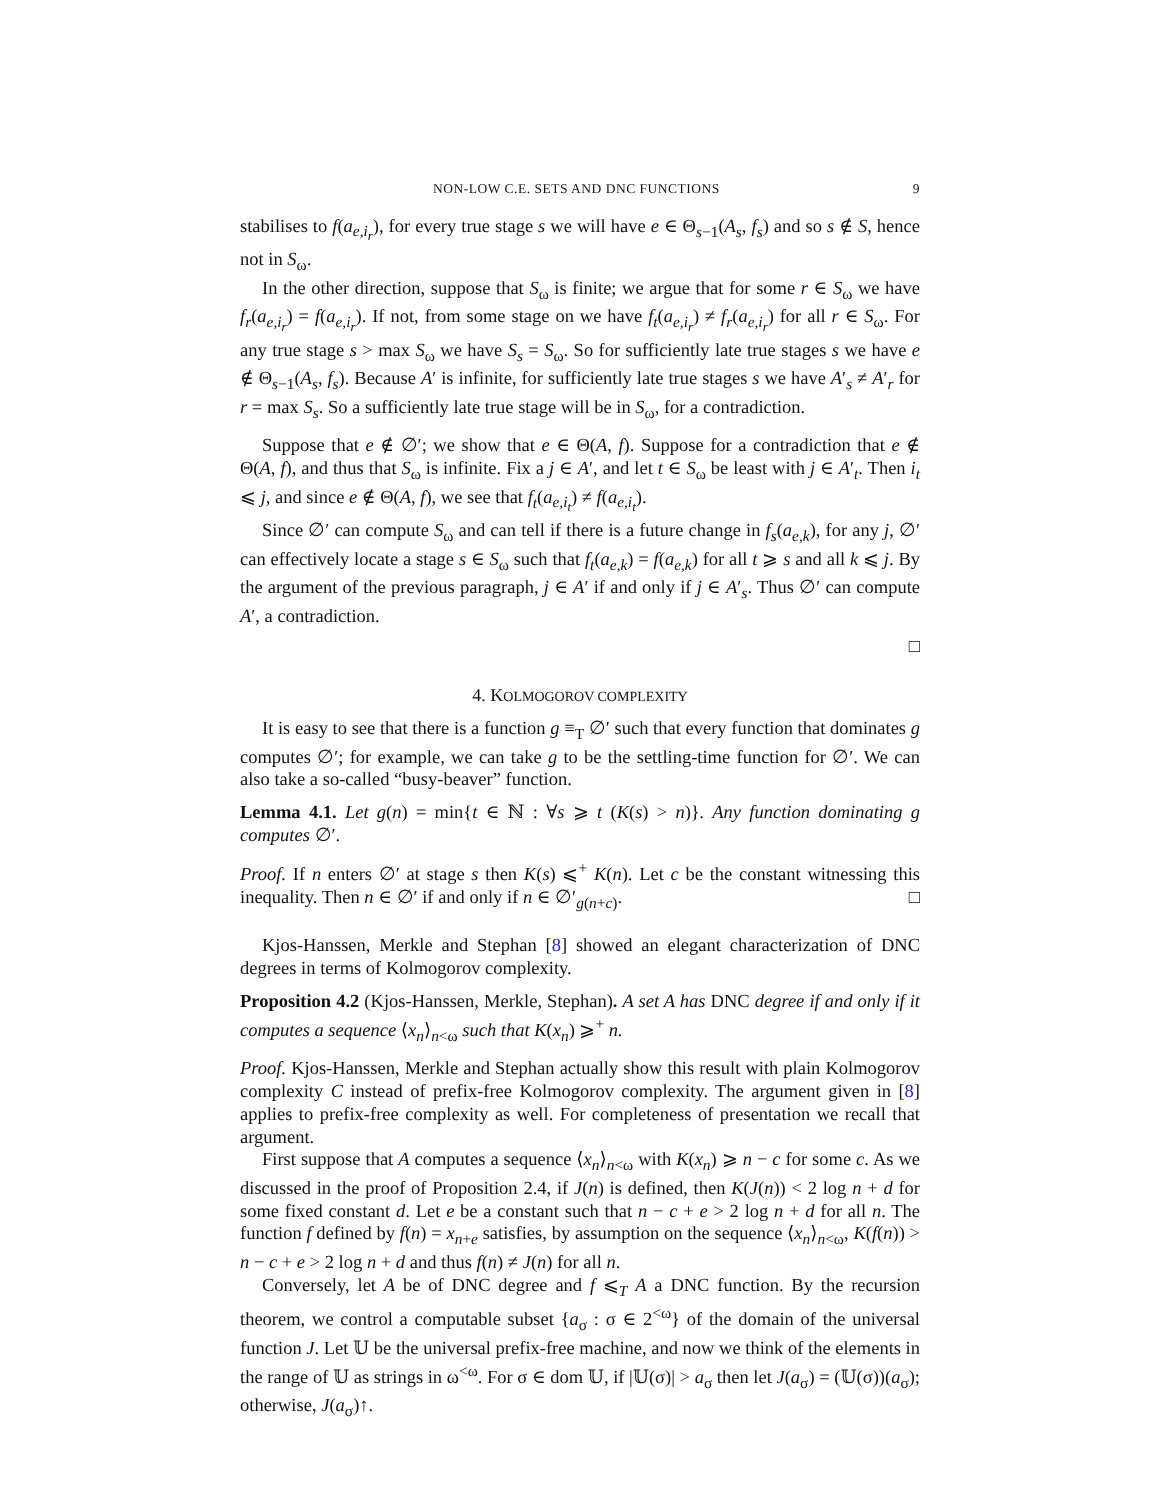NON-LOW C.E. SETS AND DNC FUNCTIONS 9
stabilises to f(a<sub>e,i<sub>r</sub></sub>), for every true stage s we will have e ∈ Θ<sub>s−1</sub>(A<sub>s</sub>, f<sub>s</sub>) and so s ∉ S, hence not in S<sub>ω</sub>.
In the other direction, suppose that S<sub>ω</sub> is finite; we argue that for some r ∈ S<sub>ω</sub> we have f<sub>r</sub>(a<sub>e,i<sub>r</sub></sub>) = f(a<sub>e,i<sub>r</sub></sub>). If not, from some stage on we have f<sub>t</sub>(a<sub>e,i<sub>r</sub></sub>) ≠ f<sub>r</sub>(a<sub>e,i<sub>r</sub></sub>) for all r ∈ S<sub>ω</sub>. For any true stage s > max S<sub>ω</sub> we have S<sub>s</sub> = S<sub>ω</sub>. So for sufficiently late true stages s we have e ∉ Θ<sub>s−1</sub>(A<sub>s</sub>, f<sub>s</sub>). Because A′ is infinite, for sufficiently late true stages s we have A′<sub>s</sub> ≠ A′<sub>r</sub> for r = max S<sub>s</sub>. So a sufficiently late true stage will be in S<sub>ω</sub>, for a contradiction.
Suppose that e ∉ ∅′; we show that e ∈ Θ(A, f). Suppose for a contradiction that e ∉ Θ(A, f), and thus that S<sub>ω</sub> is infinite. Fix a j ∈ A′, and let t ∈ S<sub>ω</sub> be least with j ∈ A′<sub>t</sub>. Then i<sub>t</sub> ⩽ j, and since e ∉ Θ(A, f), we see that f<sub>t</sub>(a<sub>e,i<sub>t</sub></sub>) ≠ f(a<sub>e,i<sub>t</sub></sub>).
Since ∅′ can compute S<sub>ω</sub> and can tell if there is a future change in f<sub>s</sub>(a<sub>e,k</sub>), for any j, ∅′ can effectively locate a stage s ∈ S<sub>ω</sub> such that f<sub>t</sub>(a<sub>e,k</sub>) = f(a<sub>e,k</sub>) for all t ⩾ s and all k ⩽ j. By the argument of the previous paragraph, j ∈ A′ if and only if j ∈ A′<sub>s</sub>. Thus ∅′ can compute A′, a contradiction.
□
4. KOLMOGOROV COMPLEXITY
It is easy to see that there is a function g ≡<sub>T</sub> ∅′ such that every function that dominates g computes ∅′; for example, we can take g to be the settling-time function for ∅′. We can also take a so-called “busy-beaver” function.
Lemma 4.1. Let g(n) = min{t ∈ ℕ : ∀s ⩾ t (K(s) > n)}. Any function dominating g computes ∅′.
Proof. If n enters ∅′ at stage s then K(s) ⩽<sup>+</sup> K(n). Let c be the constant witnessing this inequality. Then n ∈ ∅′ if and only if n ∈ ∅′<sub>g(n+c)</sub>. □
Kjos-Hanssen, Merkle and Stephan [8] showed an elegant characterization of DNC degrees in terms of Kolmogorov complexity.
Proposition 4.2 (Kjos-Hanssen, Merkle, Stephan). A set A has DNC degree if and only if it computes a sequence ⟨x<sub>n</sub>⟩<sub>n<ω</sub> such that K(x<sub>n</sub>) ⩾<sup>+</sup> n.
Proof. Kjos-Hanssen, Merkle and Stephan actually show this result with plain Kolmogorov complexity C instead of prefix-free Kolmogorov complexity. The argument given in [8] applies to prefix-free complexity as well. For completeness of presentation we recall that argument.
First suppose that A computes a sequence ⟨x<sub>n</sub>⟩<sub>n<ω</sub> with K(x<sub>n</sub>) ⩾ n − c for some c. As we discussed in the proof of Proposition 2.4, if J(n) is defined, then K(J(n)) < 2 log n + d for some fixed constant d. Let e be a constant such that n − c + e > 2 log n + d for all n. The function f defined by f(n) = x<sub>n+e</sub> satisfies, by assumption on the sequence ⟨x<sub>n</sub>⟩<sub>n<ω</sub>, K(f(n)) > n − c + e > 2 log n + d and thus f(n) ≠ J(n) for all n.
Conversely, let A be of DNC degree and f ⩽<sub>T</sub> A a DNC function. By the recursion theorem, we control a computable subset {a<sub>σ</sub> : σ ∈ 2<sup><ω</sup>} of the domain of the universal function J. Let 𝕌 be the universal prefix-free machine, and now we think of the elements in the range of 𝕌 as strings in ω<sup><ω</sup>. For σ ∈ dom 𝕌, if |𝕌(σ)| > a<sub>σ</sub> then let J(a<sub>σ</sub>) = (𝕌(σ))(a<sub>σ</sub>); otherwise, J(a<sub>σ</sub>)↑.